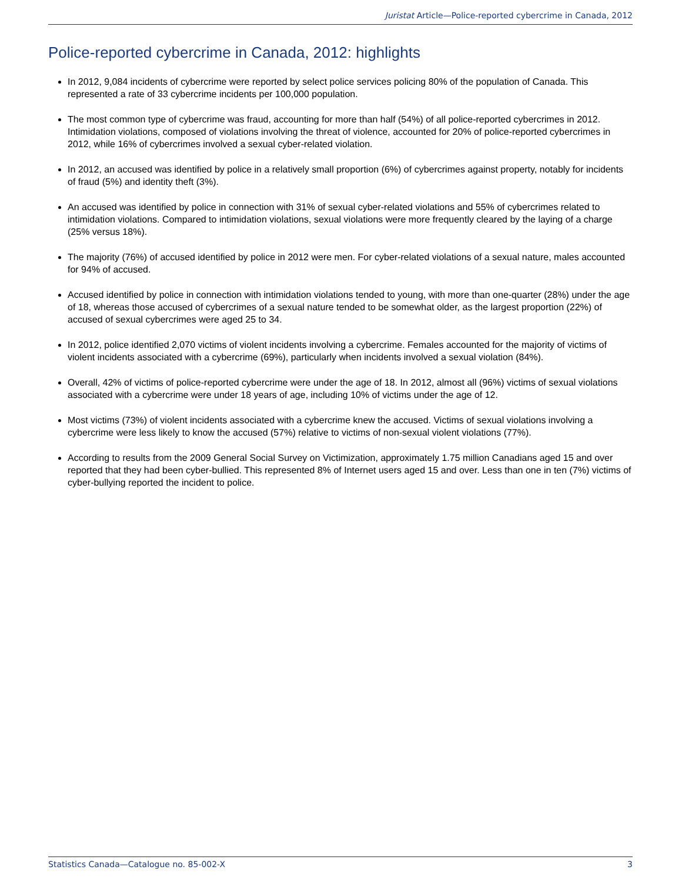Juristat Article—Police-reported cybercrime in Canada, 2012
Police-reported cybercrime in Canada, 2012: highlights
In 2012, 9,084 incidents of cybercrime were reported by select police services policing 80% of the population of Canada. This represented a rate of 33 cybercrime incidents per 100,000 population.
The most common type of cybercrime was fraud, accounting for more than half (54%) of all police-reported cybercrimes in 2012. Intimidation violations, composed of violations involving the threat of violence, accounted for 20% of police-reported cybercrimes in 2012, while 16% of cybercrimes involved a sexual cyber-related violation.
In 2012, an accused was identified by police in a relatively small proportion (6%) of cybercrimes against property, notably for incidents of fraud (5%) and identity theft (3%).
An accused was identified by police in connection with 31% of sexual cyber-related violations and 55% of cybercrimes related to intimidation violations. Compared to intimidation violations, sexual violations were more frequently cleared by the laying of a charge (25% versus 18%).
The majority (76%) of accused identified by police in 2012 were men. For cyber-related violations of a sexual nature, males accounted for 94% of accused.
Accused identified by police in connection with intimidation violations tended to young, with more than one-quarter (28%) under the age of 18, whereas those accused of cybercrimes of a sexual nature tended to be somewhat older, as the largest proportion (22%) of accused of sexual cybercrimes were aged 25 to 34.
In 2012, police identified 2,070 victims of violent incidents involving a cybercrime. Females accounted for the majority of victims of violent incidents associated with a cybercrime (69%), particularly when incidents involved a sexual violation (84%).
Overall, 42% of victims of police-reported cybercrime were under the age of 18. In 2012, almost all (96%) victims of sexual violations associated with a cybercrime were under 18 years of age, including 10% of victims under the age of 12.
Most victims (73%) of violent incidents associated with a cybercrime knew the accused. Victims of sexual violations involving a cybercrime were less likely to know the accused (57%) relative to victims of non-sexual violent violations (77%).
According to results from the 2009 General Social Survey on Victimization, approximately 1.75 million Canadians aged 15 and over reported that they had been cyber-bullied. This represented 8% of Internet users aged 15 and over. Less than one in ten (7%) victims of cyber-bullying reported the incident to police.
Statistics Canada—Catalogue no. 85-002-X 3